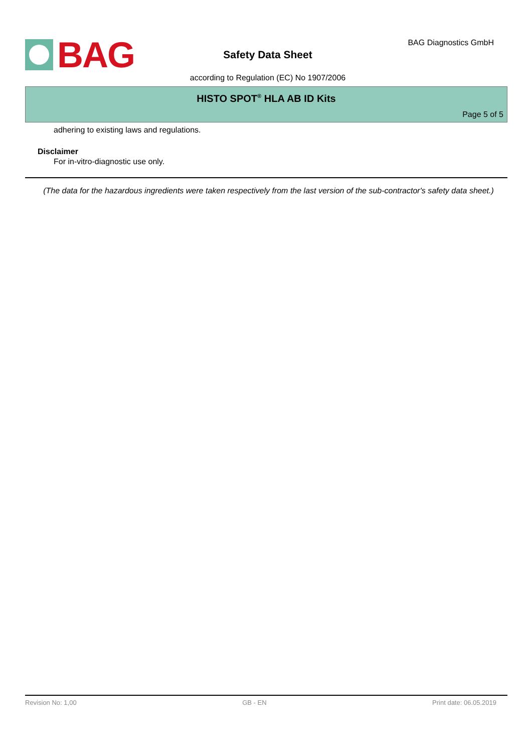BAG BAG Diagnostics GmbH
Safety Data Sheet
according to Regulation (EC) No 1907/2006
HISTO SPOT<sup>®</sup> HLA AB ID Kits
Page 5 of 5
adhering to existing laws and regulations.
Disclaimer
For in-vitro-diagnostic use only.
(The data for the hazardous ingredients were taken respectively from the last version of the sub-contractor's safety data sheet.)
Revision No: 1,00 GB - EN Print date: 06.05.2019